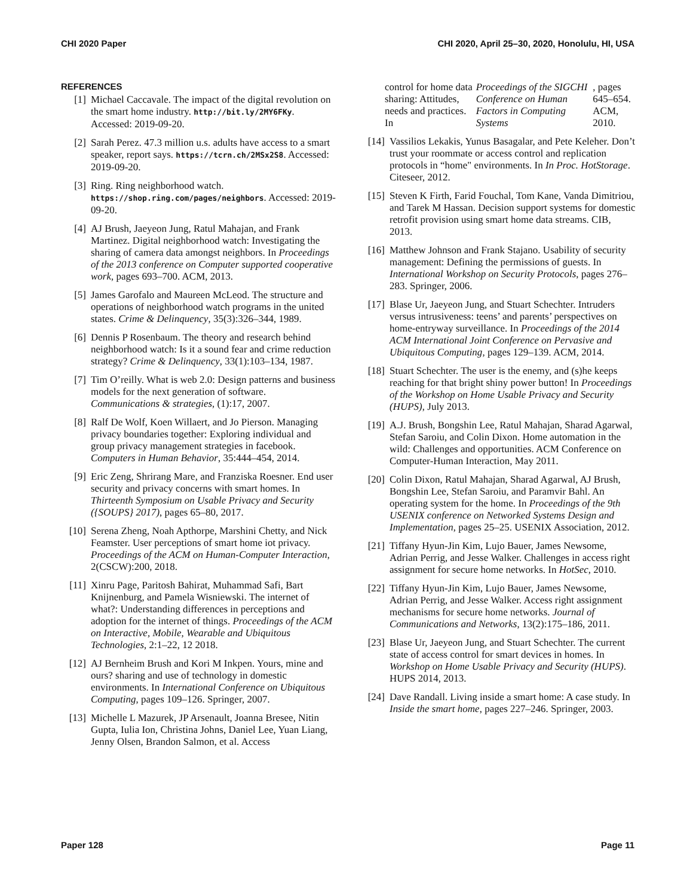CHI 2020 Paper CHI 2020, April 25–30, 2020, Honolulu, HI, USA
REFERENCES
[1] Michael Caccavale. The impact of the digital revolution on the smart home industry. http://bit.ly/2MY6FKy. Accessed: 2019-09-20.
[2] Sarah Perez. 47.3 million u.s. adults have access to a smart speaker, report says. https://tcrn.ch/2MSx2S8. Accessed: 2019-09-20.
[3] Ring. Ring neighborhood watch. https://shop.ring.com/pages/neighbors. Accessed: 2019-09-20.
[4] AJ Brush, Jaeyeon Jung, Ratul Mahajan, and Frank Martinez. Digital neighborhood watch: Investigating the sharing of camera data amongst neighbors. In Proceedings of the 2013 conference on Computer supported cooperative work, pages 693–700. ACM, 2013.
[5] James Garofalo and Maureen McLeod. The structure and operations of neighborhood watch programs in the united states. Crime & Delinquency, 35(3):326–344, 1989.
[6] Dennis P Rosenbaum. The theory and research behind neighborhood watch: Is it a sound fear and crime reduction strategy? Crime & Delinquency, 33(1):103–134, 1987.
[7] Tim O’reilly. What is web 2.0: Design patterns and business models for the next generation of software. Communications & strategies, (1):17, 2007.
[8] Ralf De Wolf, Koen Willaert, and Jo Pierson. Managing privacy boundaries together: Exploring individual and group privacy management strategies in facebook. Computers in Human Behavior, 35:444–454, 2014.
[9] Eric Zeng, Shrirang Mare, and Franziska Roesner. End user security and privacy concerns with smart homes. In Thirteenth Symposium on Usable Privacy and Security ({SOUPS} 2017), pages 65–80, 2017.
[10] Serena Zheng, Noah Apthorpe, Marshini Chetty, and Nick Feamster. User perceptions of smart home iot privacy. Proceedings of the ACM on Human-Computer Interaction, 2(CSCW):200, 2018.
[11] Xinru Page, Paritosh Bahirat, Muhammad Safi, Bart Knijnenburg, and Pamela Wisniewski. The internet of what?: Understanding differences in perceptions and adoption for the internet of things. Proceedings of the ACM on Interactive, Mobile, Wearable and Ubiquitous Technologies, 2:1–22, 12 2018.
[12] AJ Bernheim Brush and Kori M Inkpen. Yours, mine and ours? sharing and use of technology in domestic environments. In International Conference on Ubiquitous Computing, pages 109–126. Springer, 2007.
[13] Michelle L Mazurek, JP Arsenault, Joanna Bresee, Nitin Gupta, Iulia Ion, Christina Johns, Daniel Lee, Yuan Liang, Jenny Olsen, Brandon Salmon, et al. Access
control for home data sharing: Attitudes, needs and practices. In Proceedings of the SIGCHI Conference on Human Factors in Computing Systems, pages 645–654. ACM, 2010.
[14] Vassilios Lekakis, Yunus Basagalar, and Pete Keleher. Don’t trust your roommate or access control and replication protocols in “home" environments. In In Proc. HotStorage. Citeseer, 2012.
[15] Steven K Firth, Farid Fouchal, Tom Kane, Vanda Dimitriou, and Tarek M Hassan. Decision support systems for domestic retrofit provision using smart home data streams. CIB, 2013.
[16] Matthew Johnson and Frank Stajano. Usability of security management: Defining the permissions of guests. In International Workshop on Security Protocols, pages 276–283. Springer, 2006.
[17] Blase Ur, Jaeyeon Jung, and Stuart Schechter. Intruders versus intrusiveness: teens’ and parents’ perspectives on home-entryway surveillance. In Proceedings of the 2014 ACM International Joint Conference on Pervasive and Ubiquitous Computing, pages 129–139. ACM, 2014.
[18] Stuart Schechter. The user is the enemy, and (s)he keeps reaching for that bright shiny power button! In Proceedings of the Workshop on Home Usable Privacy and Security (HUPS), July 2013.
[19] A.J. Brush, Bongshin Lee, Ratul Mahajan, Sharad Agarwal, Stefan Saroiu, and Colin Dixon. Home automation in the wild: Challenges and opportunities. ACM Conference on Computer-Human Interaction, May 2011.
[20] Colin Dixon, Ratul Mahajan, Sharad Agarwal, AJ Brush, Bongshin Lee, Stefan Saroiu, and Paramvir Bahl. An operating system for the home. In Proceedings of the 9th USENIX conference on Networked Systems Design and Implementation, pages 25–25. USENIX Association, 2012.
[21] Tiffany Hyun-Jin Kim, Lujo Bauer, James Newsome, Adrian Perrig, and Jesse Walker. Challenges in access right assignment for secure home networks. In HotSec, 2010.
[22] Tiffany Hyun-Jin Kim, Lujo Bauer, James Newsome, Adrian Perrig, and Jesse Walker. Access right assignment mechanisms for secure home networks. Journal of Communications and Networks, 13(2):175–186, 2011.
[23] Blase Ur, Jaeyeon Jung, and Stuart Schechter. The current state of access control for smart devices in homes. In Workshop on Home Usable Privacy and Security (HUPS). HUPS 2014, 2013.
[24] Dave Randall. Living inside a smart home: A case study. In Inside the smart home, pages 227–246. Springer, 2003.
Paper 128 Page 11